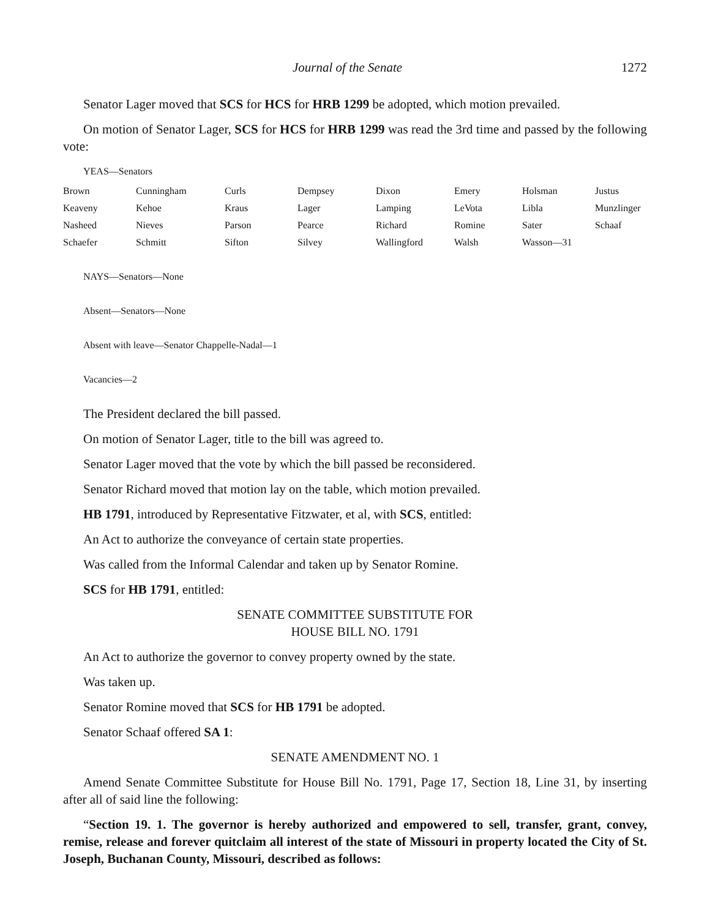Journal of the Senate 1272
Senator Lager moved that SCS for HCS for HRB 1299 be adopted, which motion prevailed.
On motion of Senator Lager, SCS for HCS for HRB 1299 was read the 3rd time and passed by the following vote:
YEAS—Senators
| Brown | Cunningham | Curls | Dempsey | Dixon | Emery | Holsman | Justus |
| Keaveny | Kehoe | Kraus | Lager | Lamping | LeVota | Libla | Munzlinger |
| Nasheed | Nieves | Parson | Pearce | Richard | Romine | Sater | Schaaf |
| Schaefer | Schmitt | Sifton | Silvey | Wallingford | Walsh | Wasson—31 | |
NAYS—Senators—None
Absent—Senators—None
Absent with leave—Senator Chappelle-Nadal—1
Vacancies—2
The President declared the bill passed.
On motion of Senator Lager, title to the bill was agreed to.
Senator Lager moved that the vote by which the bill passed be reconsidered.
Senator Richard moved that motion lay on the table, which motion prevailed.
HB 1791, introduced by Representative Fitzwater, et al, with SCS, entitled:
An Act to authorize the conveyance of certain state properties.
Was called from the Informal Calendar and taken up by Senator Romine.
SCS for HB 1791, entitled:
SENATE COMMITTEE SUBSTITUTE FOR
HOUSE BILL NO. 1791
An Act to authorize the governor to convey property owned by the state.
Was taken up.
Senator Romine moved that SCS for HB 1791 be adopted.
Senator Schaaf offered SA 1:
SENATE AMENDMENT NO. 1
Amend Senate Committee Substitute for House Bill No. 1791, Page 17, Section 18, Line 31, by inserting after all of said line the following:
“Section 19. 1. The governor is hereby authorized and empowered to sell, transfer, grant, convey, remise, release and forever quitclaim all interest of the state of Missouri in property located the City of St. Joseph, Buchanan County, Missouri, described as follows: